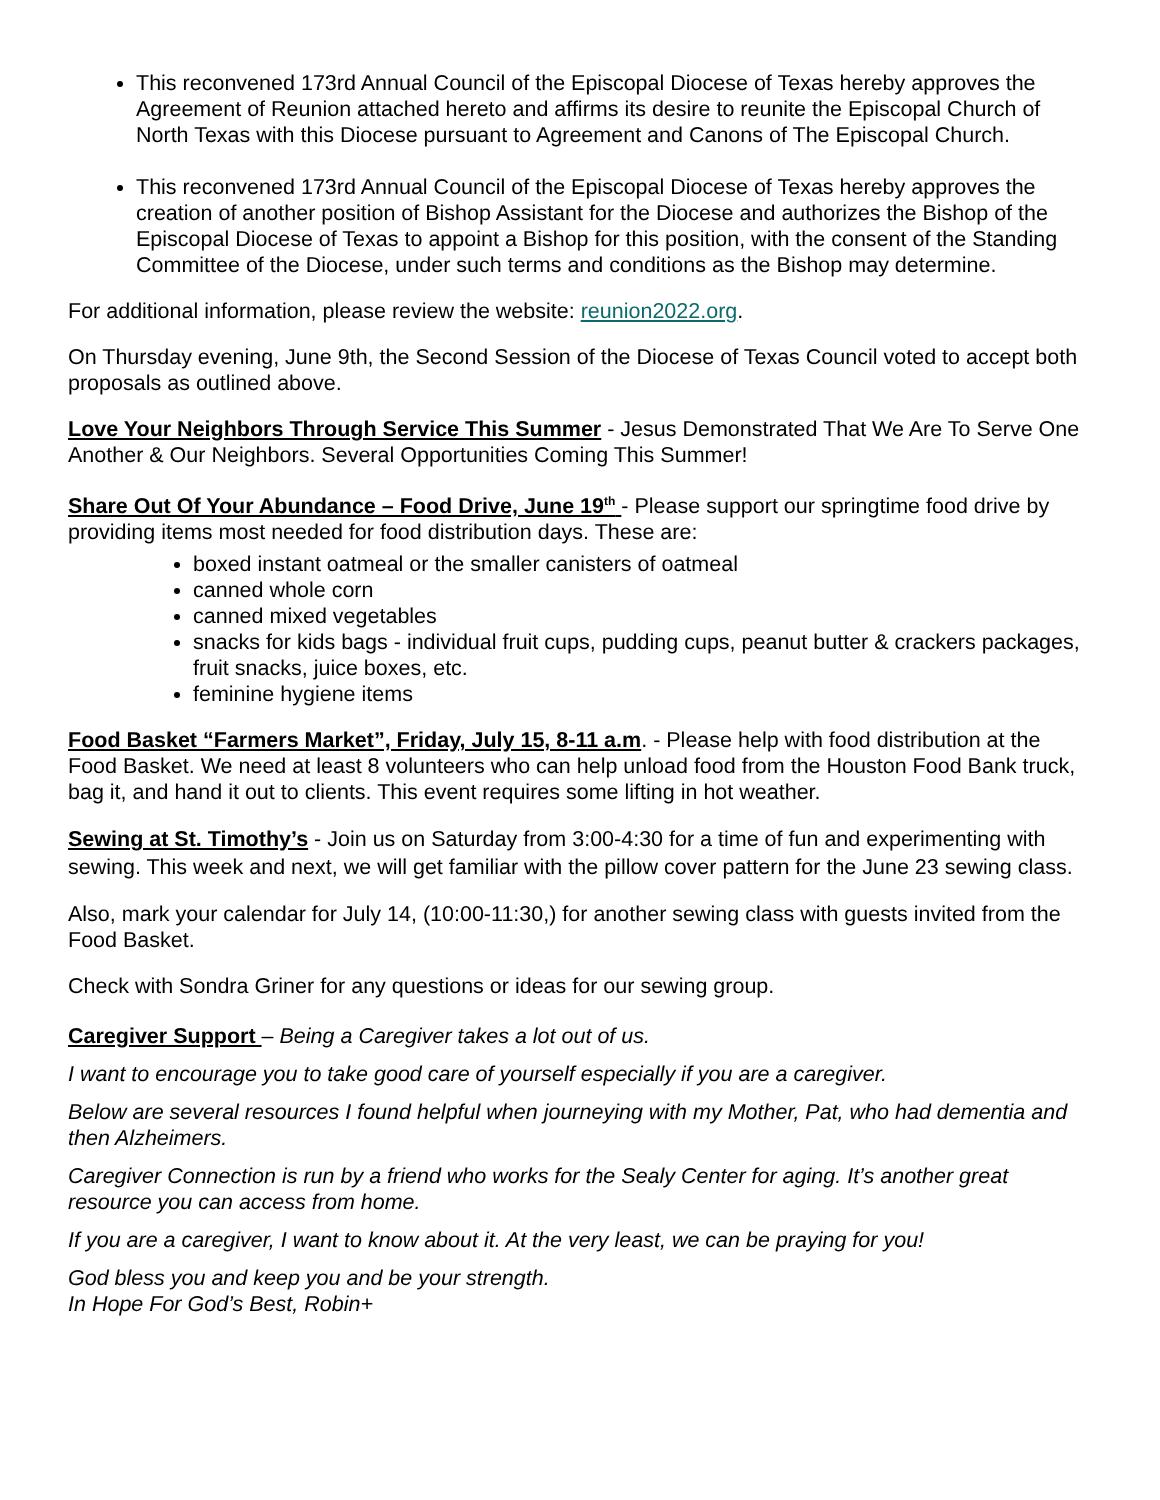This reconvened 173rd Annual Council of the Episcopal Diocese of Texas hereby approves the Agreement of Reunion attached hereto and affirms its desire to reunite the Episcopal Church of North Texas with this Diocese pursuant to Agreement and Canons of The Episcopal Church.
This reconvened 173rd Annual Council of the Episcopal Diocese of Texas hereby approves the creation of another position of Bishop Assistant for the Diocese and authorizes the Bishop of the Episcopal Diocese of Texas to appoint a Bishop for this position, with the consent of the Standing Committee of the Diocese, under such terms and conditions as the Bishop may determine.
For additional information, please review the website: reunion2022.org.
On Thursday evening, June 9th, the Second Session of the Diocese of Texas Council voted to accept both proposals as outlined above.
Love Your Neighbors Through Service This Summer - Jesus Demonstrated That We Are To Serve One Another & Our Neighbors. Several Opportunities Coming This Summer!
Share Out Of Your Abundance – Food Drive, June 19<sup>th</sup> - Please support our springtime food drive by providing items most needed for food distribution days. These are:
boxed instant oatmeal or the smaller canisters of oatmeal
canned whole corn
canned mixed vegetables
snacks for kids bags - individual fruit cups, pudding cups, peanut butter & crackers packages, fruit snacks, juice boxes, etc.
feminine hygiene items
Food Basket “Farmers Market”, Friday, July 15, 8-11 a.m. - Please help with food distribution at the Food Basket. We need at least 8 volunteers who can help unload food from the Houston Food Bank truck, bag it, and hand it out to clients. This event requires some lifting in hot weather.
Sewing at St. Timothy’s - Join us on Saturday from 3:00-4:30 for a time of fun and experimenting with sewing. This week and next, we will get familiar with the pillow cover pattern for the June 23 sewing class.
Also, mark your calendar for July 14, (10:00-11:30,) for another sewing class with guests invited from the Food Basket.
Check with Sondra Griner for any questions or ideas for our sewing group.
Caregiver Support – Being a Caregiver takes a lot out of us.
I want to encourage you to take good care of yourself especially if you are a caregiver.
Below are several resources I found helpful when journeying with my Mother, Pat, who had dementia and then Alzheimers.
Caregiver Connection is run by a friend who works for the Sealy Center for aging. It’s another great resource you can access from home.
If you are a caregiver, I want to know about it. At the very least, we can be praying for you!
God bless you and keep you and be your strength.
In Hope For God’s Best, Robin+